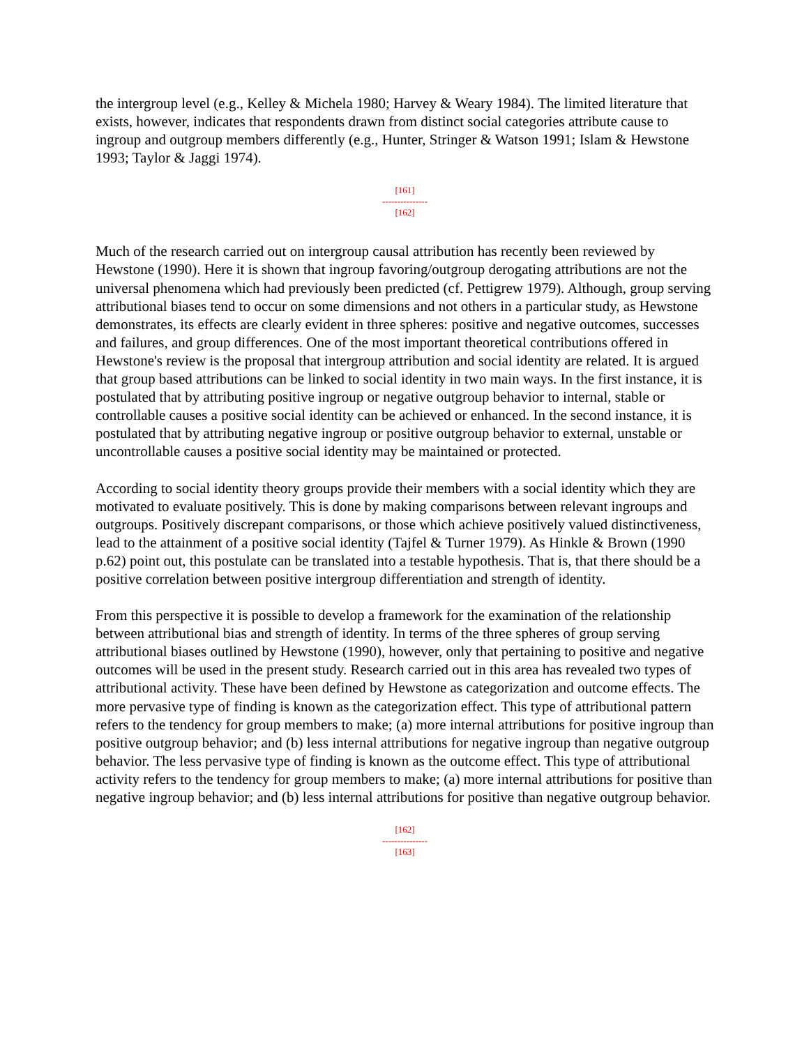the intergroup level (e.g., Kelley & Michela 1980; Harvey & Weary 1984). The limited literature that exists, however, indicates that respondents drawn from distinct social categories attribute cause to ingroup and outgroup members differently (e.g., Hunter, Stringer & Watson 1991; Islam & Hewstone 1993; Taylor & Jaggi 1974).
[161]
---------------
[162]
Much of the research carried out on intergroup causal attribution has recently been reviewed by Hewstone (1990). Here it is shown that ingroup favoring/outgroup derogating attributions are not the universal phenomena which had previously been predicted (cf. Pettigrew 1979). Although, group serving attributional biases tend to occur on some dimensions and not others in a particular study, as Hewstone demonstrates, its effects are clearly evident in three spheres: positive and negative outcomes, successes and failures, and group differences. One of the most important theoretical contributions offered in Hewstone's review is the proposal that intergroup attribution and social identity are related. It is argued that group based attributions can be linked to social identity in two main ways. In the first instance, it is postulated that by attributing positive ingroup or negative outgroup behavior to internal, stable or controllable causes a positive social identity can be achieved or enhanced. In the second instance, it is postulated that by attributing negative ingroup or positive outgroup behavior to external, unstable or uncontrollable causes a positive social identity may be maintained or protected.
According to social identity theory groups provide their members with a social identity which they are motivated to evaluate positively. This is done by making comparisons between relevant ingroups and outgroups. Positively discrepant comparisons, or those which achieve positively valued distinctiveness, lead to the attainment of a positive social identity (Tajfel & Turner 1979). As Hinkle & Brown (1990 p.62) point out, this postulate can be translated into a testable hypothesis. That is, that there should be a positive correlation between positive intergroup differentiation and strength of identity.
From this perspective it is possible to develop a framework for the examination of the relationship between attributional bias and strength of identity. In terms of the three spheres of group serving attributional biases outlined by Hewstone (1990), however, only that pertaining to positive and negative outcomes will be used in the present study. Research carried out in this area has revealed two types of attributional activity. These have been defined by Hewstone as categorization and outcome effects. The more pervasive type of finding is known as the categorization effect. This type of attributional pattern refers to the tendency for group members to make; (a) more internal attributions for positive ingroup than positive outgroup behavior; and (b) less internal attributions for negative ingroup than negative outgroup behavior. The less pervasive type of finding is known as the outcome effect. This type of attributional activity refers to the tendency for group members to make; (a) more internal attributions for positive than negative ingroup behavior; and (b) less internal attributions for positive than negative outgroup behavior.
[162]
---------------
[163]